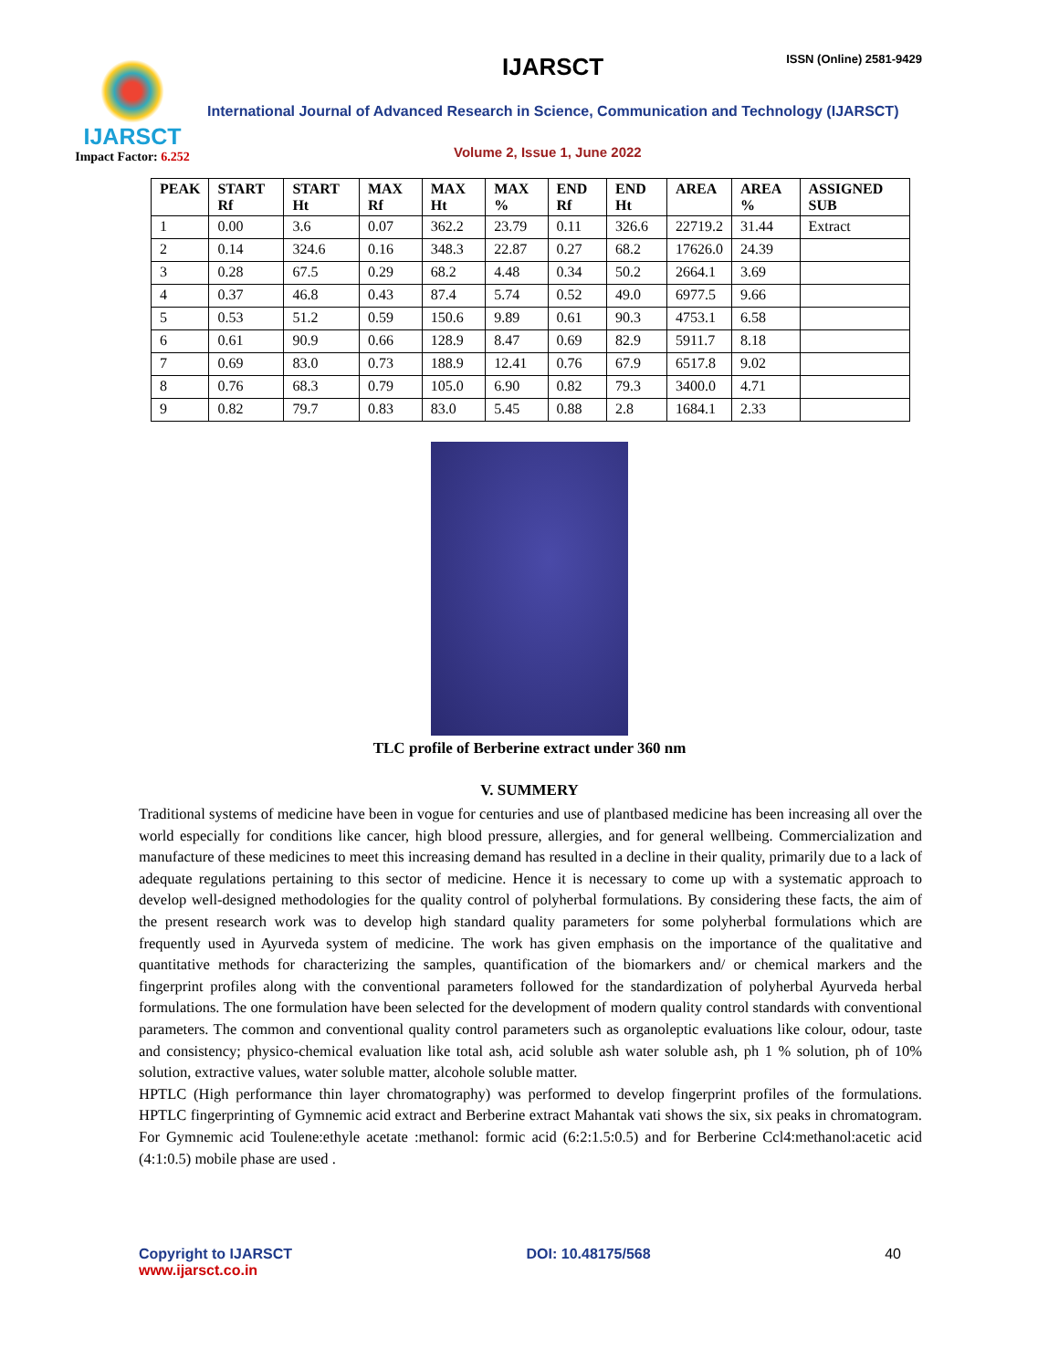IJARSCT
Impact Factor: 6.252
IJARSCT ISSN (Online) 2581-9429
International Journal of Advanced Research in Science, Communication and Technology (IJARSCT)
Volume 2, Issue 1, June 2022
| PEAK | START Rf | START Ht | MAX Rf | MAX Ht | MAX % | END Rf | END Ht | AREA | AREA % | ASSIGNED SUB |
| --- | --- | --- | --- | --- | --- | --- | --- | --- | --- | --- |
| 1 | 0.00 | 3.6 | 0.07 | 362.2 | 23.79 | 0.11 | 326.6 | 22719.2 | 31.44 | Extract |
| 2 | 0.14 | 324.6 | 0.16 | 348.3 | 22.87 | 0.27 | 68.2 | 17626.0 | 24.39 | |
| 3 | 0.28 | 67.5 | 0.29 | 68.2 | 4.48 | 0.34 | 50.2 | 2664.1 | 3.69 | |
| 4 | 0.37 | 46.8 | 0.43 | 87.4 | 5.74 | 0.52 | 49.0 | 6977.5 | 9.66 | |
| 5 | 0.53 | 51.2 | 0.59 | 150.6 | 9.89 | 0.61 | 90.3 | 4753.1 | 6.58 | |
| 6 | 0.61 | 90.9 | 0.66 | 128.9 | 8.47 | 0.69 | 82.9 | 5911.7 | 8.18 | |
| 7 | 0.69 | 83.0 | 0.73 | 188.9 | 12.41 | 0.76 | 67.9 | 6517.8 | 9.02 | |
| 8 | 0.76 | 68.3 | 0.79 | 105.0 | 6.90 | 0.82 | 79.3 | 3400.0 | 4.71 | |
| 9 | 0.82 | 79.7 | 0.83 | 83.0 | 5.45 | 0.88 | 2.8 | 1684.1 | 2.33 | |
TLC profile of Berberine extract under 360 nm
V. SUMMERY
Traditional systems of medicine have been in vogue for centuries and use of plantbased medicine has been increasing all over the world especially for conditions like cancer, high blood pressure, allergies, and for general wellbeing. Commercialization and manufacture of these medicines to meet this increasing demand has resulted in a decline in their quality, primarily due to a lack of adequate regulations pertaining to this sector of medicine. Hence it is necessary to come up with a systematic approach to develop well-designed methodologies for the quality control of polyherbal formulations. By considering these facts, the aim of the present research work was to develop high standard quality parameters for some polyherbal formulations which are frequently used in Ayurveda system of medicine. The work has given emphasis on the importance of the qualitative and quantitative methods for characterizing the samples, quantification of the biomarkers and/ or chemical markers and the fingerprint profiles along with the conventional parameters followed for the standardization of polyherbal Ayurveda herbal formulations. The one formulation have been selected for the development of modern quality control standards with conventional parameters. The common and conventional quality control parameters such as organoleptic evaluations like colour, odour, taste and consistency; physico-chemical evaluation like total ash, acid soluble ash water soluble ash, ph 1 % solution, ph of 10% solution, extractive values, water soluble matter, alcohole soluble matter.
HPTLC (High performance thin layer chromatography) was performed to develop fingerprint profiles of the formulations. HPTLC fingerprinting of Gymnemic acid extract and Berberine extract Mahantak vati shows the six, six peaks in chromatogram. For Gymnemic acid Toulene:ethyle acetate :methanol: formic acid (6:2:1.5:0.5) and for Berberine Ccl4:methanol:acetic acid (4:1:0.5) mobile phase are used .
Copyright to IJARSCT
www.ijarsct.co.in
DOI: 10.48175/568 40